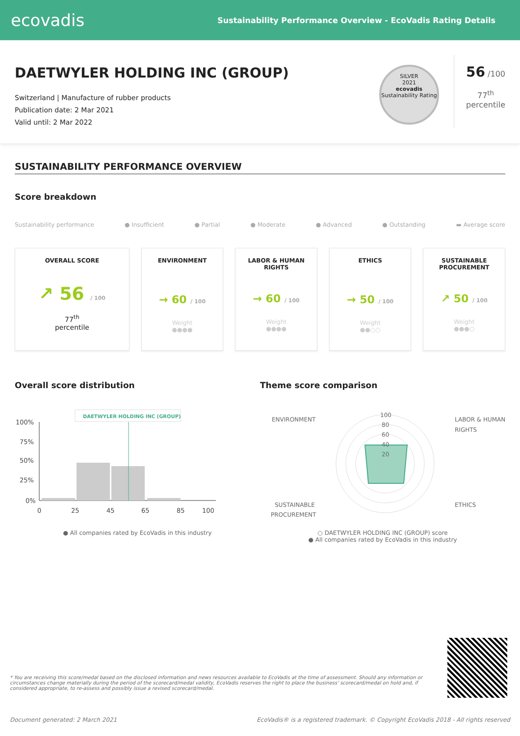ecovadis
Sustainability Performance Overview - EcoVadis Rating Details
DAETWYLER HOLDING INC (GROUP)
Switzerland | Manufacture of rubber products
Publication date: 2 Mar 2021
Valid until: 2 Mar 2022
SILVER
2021
ecovadis
Sustainability Rating
56 /100
77<sup>th</sup>
percentile
SUSTAINABILITY PERFORMANCE OVERVIEW
Score breakdown
Sustainability performance ● Insufficient ● Partial ● Moderate ● Advanced ● Outstanding ▬ Average score
OVERALL SCORE
↗ 56 / 100
77<sup>th</sup>
percentile
ENVIRONMENT
→ 60 / 100
Weight
●●●●
LABOR & HUMAN
RIGHTS
→ 60 / 100
Weight
●●●●
ETHICS
→ 50 / 100
Weight
●●○○
SUSTAINABLE
PROCUREMENT
↗ 50 / 100
Weight
●●●○
Overall score distribution
100%
75%
50%
25%
0%
DAETWYLER HOLDING INC (GROUP)
0
25
45
65
85
100
● All companies rated by EcoVadis in this industry
Theme score comparison
100
80
60
40
20
ENVIRONMENT
LABOR & HUMAN
RIGHTS
SUSTAINABLE
PROCUREMENT
ETHICS
○ DAETWYLER HOLDING INC (GROUP) score
● All companies rated by EcoVadis in this industry
* You are receiving this score/medal based on the disclosed information and news resources available to EcoVadis at the time of assessment. Should any information or circumstances change materially during the period of the scorecard/medal validity, EcoVadis reserves the right to place the business' scorecard/medal on hold and, if considered appropriate, to re-assess and possibly issue a revised scorecard/medal.
Document generated: 2 March 2021 EcoVadis® is a registered trademark. © Copyright EcoVadis 2018 - All rights reserved